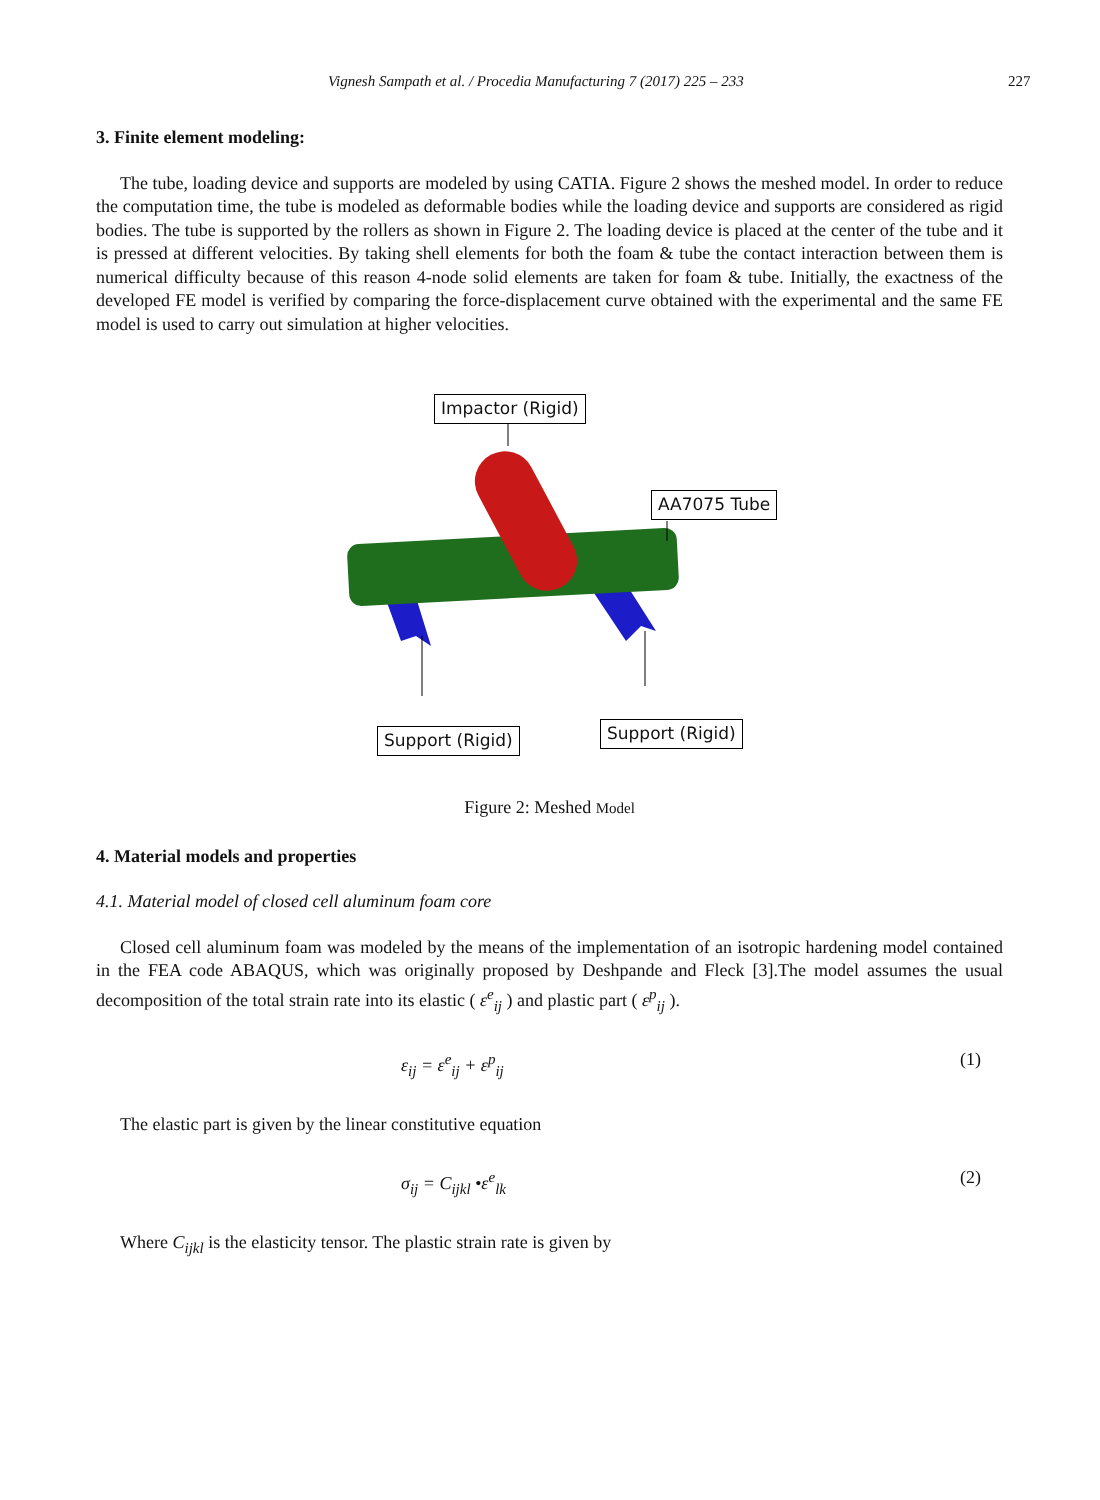Vignesh Sampath et al. / Procedia Manufacturing 7 (2017) 225 – 233 227
3. Finite element modeling:
The tube, loading device and supports are modeled by using CATIA. Figure 2 shows the meshed model. In order to reduce the computation time, the tube is modeled as deformable bodies while the loading device and supports are considered as rigid bodies. The tube is supported by the rollers as shown in Figure 2. The loading device is placed at the center of the tube and it is pressed at different velocities. By taking shell elements for both the foam & tube the contact interaction between them is numerical difficulty because of this reason 4-node solid elements are taken for foam & tube. Initially, the exactness of the developed FE model is verified by comparing the force-displacement curve obtained with the experimental and the same FE model is used to carry out simulation at higher velocities.
Impactor (Rigid)
AA7075 Tube
Support (Rigid) Support (Rigid)
Figure 2: Meshed Model
4. Material models and properties
4.1. Material model of closed cell aluminum foam core
Closed cell aluminum foam was modeled by the means of the implementation of an isotropic hardening model contained in the FEA code ABAQUS, which was originally proposed by Deshpande and Fleck [3].The model assumes the usual decomposition of the total strain rate into its elastic ( ε<sup>e</sup><sub>ij</sub> ) and plastic part ( ε<sup>p</sup><sub>ij</sub> ).
ε<sub>ij</sub> = ε<sup>e</sup><sub>ij</sub> + ε<sup>p</sup><sub>ij</sub> (1)
The elastic part is given by the linear constitutive equation
σ<sub>ij</sub> = C<sub>ijkl</sub> •ε<sup>e</sup><sub>lk</sub> (2)
Where C<sub>ijkl</sub> is the elasticity tensor. The plastic strain rate is given by